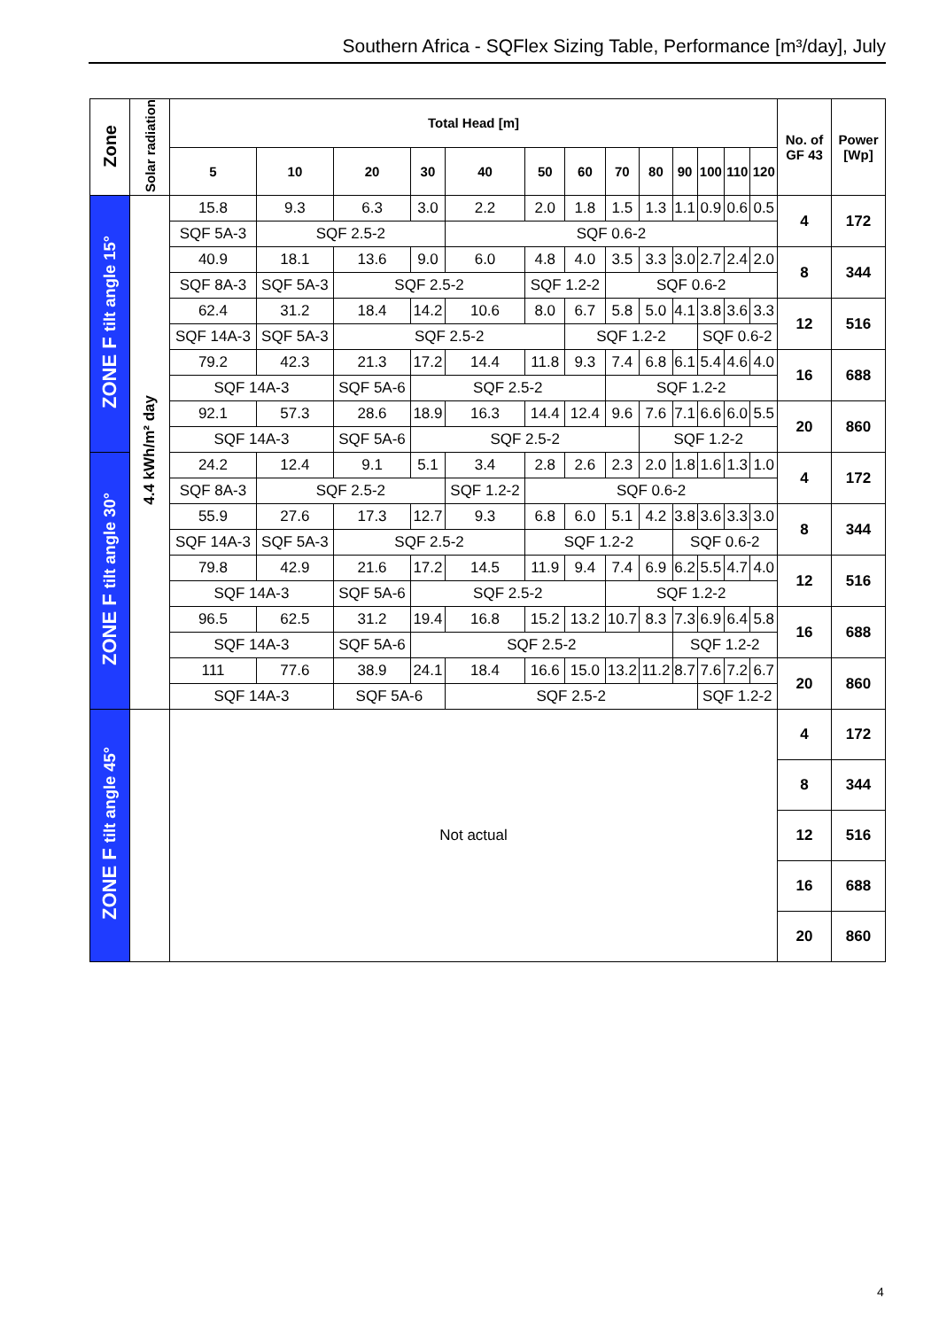Southern Africa - SQFlex Sizing Table, Performance [m³/day], July
| Zone | Solar radiation | Total Head [m] | | | | | | | | | | | | | No. of GF 43 | Power [Wp] |
| --- | --- | --- | --- | --- | --- | --- | --- | --- | --- | --- | --- | --- | --- | --- | --- | --- |
| | | 5 | 10 | 20 | 30 | 40 | 50 | 60 | 70 | 80 | 90 | 100 | 110 | 120 | | |
| ZONE F tilt angle 15° | 4.4 kWh/m² day | 15.8 | 9.3 | 6.3 | 3.0 | 2.2 | 2.0 | 1.8 | 1.5 | 1.3 | 1.1 | 0.9 | 0.6 | 0.5 | 4 | 172 |
| | | SQF 5A-3 | SQF 2.5-2 | | | SQF 0.6-2 | | | | | | | | | | |
| | | 40.9 | 18.1 | 13.6 | 9.0 | 6.0 | 4.8 | 4.0 | 3.5 | 3.3 | 3.0 | 2.7 | 2.4 | 2.0 | 8 | 344 |
| | | SQF 8A-3 | SQF 5A-3 | SQF 2.5-2 | | | SQF 1.2-2 | | SQF 0.6-2 | | | | | | | |
| | | 62.4 | 31.2 | 18.4 | 14.2 | 10.6 | 8.0 | 6.7 | 5.8 | 5.0 | 4.1 | 3.8 | 3.6 | 3.3 | 12 | 516 |
| | | SQF 14A-3 | SQF 5A-3 | SQF 2.5-2 | | | | SQF 1.2-2 | | | | SQF 0.6-2 | | | | |
| | | 79.2 | 42.3 | 21.3 | 17.2 | 14.4 | 11.8 | 9.3 | 7.4 | 6.8 | 6.1 | 5.4 | 4.6 | 4.0 | 16 | 688 |
| | | SQF 14A-3 | | SQF 5A-6 | SQF 2.5-2 | | | | SQF 1.2-2 | | | | | | | |
| | | 92.1 | 57.3 | 28.6 | 18.9 | 16.3 | 14.4 | 12.4 | 9.6 | 7.6 | 7.1 | 6.6 | 6.0 | 5.5 | 20 | 860 |
| | | SQF 14A-3 | | SQF 5A-6 | SQF 2.5-2 | | | | | SQF 1.2-2 | | | | | | |
| ZONE F tilt angle 30° | | 24.2 | 12.4 | 9.1 | 5.1 | 3.4 | 2.8 | 2.6 | 2.3 | 2.0 | 1.8 | 1.6 | 1.3 | 1.0 | 4 | 172 |
| | | SQF 8A-3 | SQF 2.5-2 | | | SQF 1.2-2 | SQF 0.6-2 | | | | | | | | | |
| | | 55.9 | 27.6 | 17.3 | 12.7 | 9.3 | 6.8 | 6.0 | 5.1 | 4.2 | 3.8 | 3.6 | 3.3 | 3.0 | 8 | 344 |
| | | SQF 14A-3 | SQF 5A-3 | SQF 2.5-2 | | | SQF 1.2-2 | | | | SQF 0.6-2 | | | | | |
| | | 79.8 | 42.9 | 21.6 | 17.2 | 14.5 | 11.9 | 9.4 | 7.4 | 6.9 | 6.2 | 5.5 | 4.7 | 4.0 | 12 | 516 |
| | | SQF 14A-3 | | SQF 5A-6 | SQF 2.5-2 | | | | SQF 1.2-2 | | | | | | | |
| | | 96.5 | 62.5 | 31.2 | 19.4 | 16.8 | 15.2 | 13.2 | 10.7 | 8.3 | 7.3 | 6.9 | 6.4 | 5.8 | 16 | 688 |
| | | SQF 14A-3 | | SQF 5A-6 | SQF 2.5-2 | | | | | | SQF 1.2-2 | | | | | |
| | | 111 | 77.6 | 38.9 | 24.1 | 18.4 | 16.6 | 15.0 | 13.2 | 11.2 | 8.7 | 7.6 | 7.2 | 6.7 | 20 | 860 |
| | | SQF 14A-3 | | SQF 5A-6 | | SQF 2.5-2 | | | | | | SQF 1.2-2 | | | | |
| ZONE F tilt angle 45° | | Not actual | | | | | | | | | | | | | 4 | 172 |
| | | | | | | | | | | | | | | | 8 | 344 |
| | | | | | | | | | | | | | | | 12 | 516 |
| | | | | | | | | | | | | | | | 16 | 688 |
| | | | | | | | | | | | | | | | 20 | 860 |
4